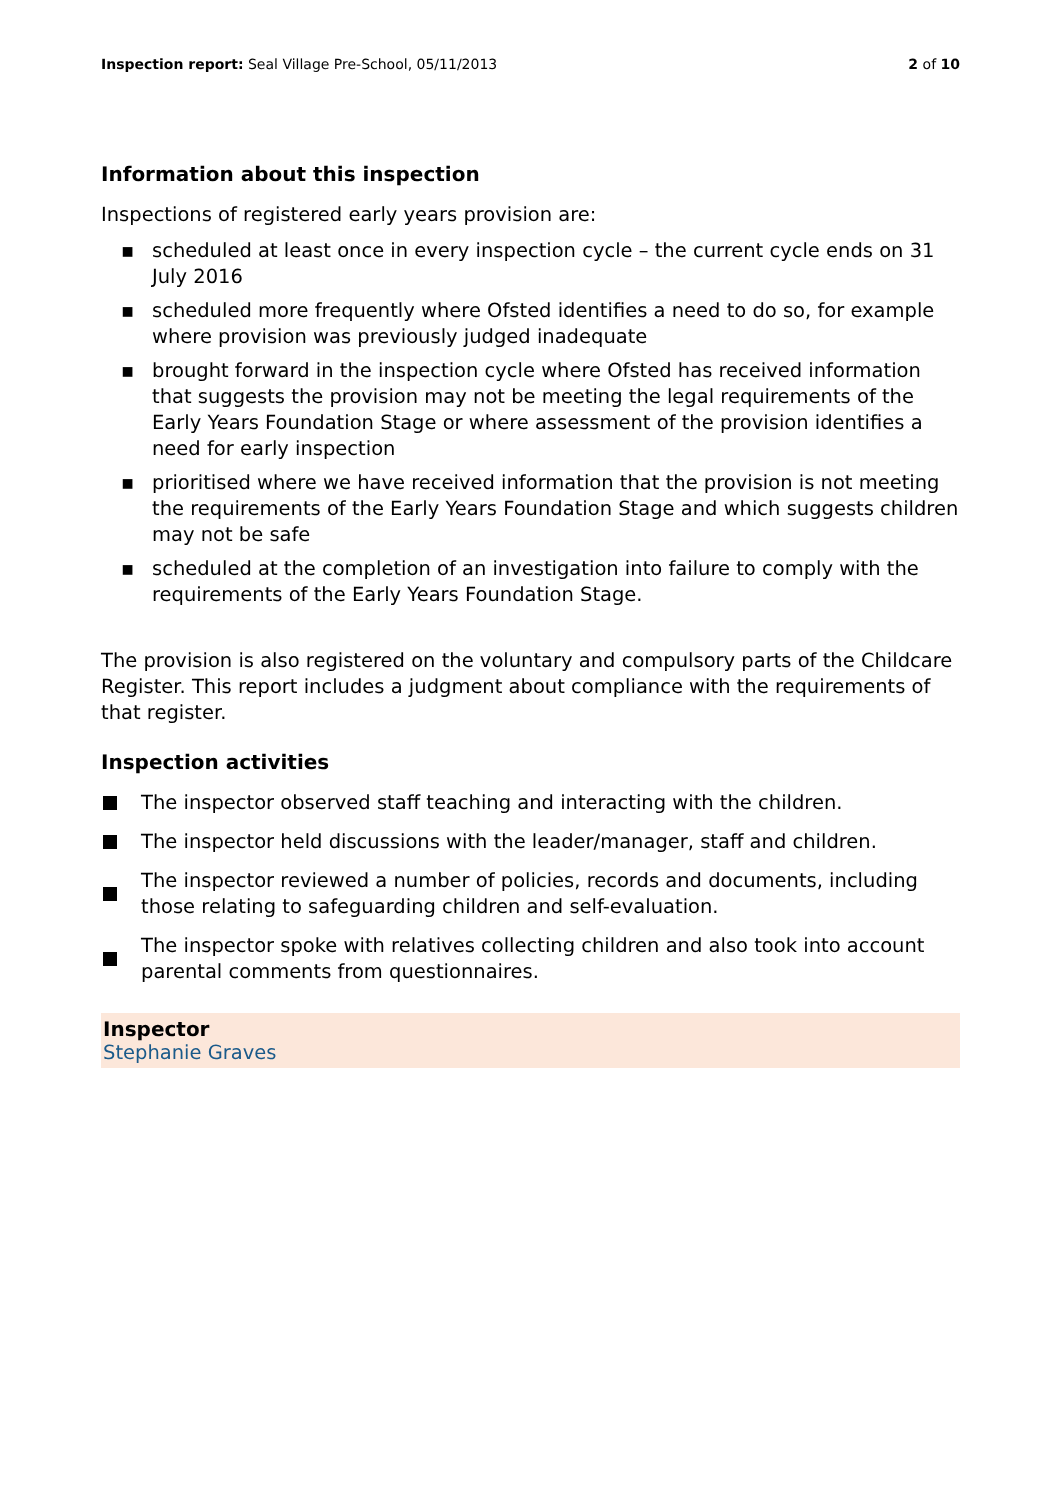Inspection report: Seal Village Pre-School, 05/11/2013 2 of 10
Information about this inspection
Inspections of registered early years provision are:
▪ scheduled at least once in every inspection cycle – the current cycle ends on 31 July 2016
▪ scheduled more frequently where Ofsted identifies a need to do so, for example where provision was previously judged inadequate
▪ brought forward in the inspection cycle where Ofsted has received information that suggests the provision may not be meeting the legal requirements of the Early Years Foundation Stage or where assessment of the provision identifies a need for early inspection
▪ prioritised where we have received information that the provision is not meeting the requirements of the Early Years Foundation Stage and which suggests children may not be safe
▪ scheduled at the completion of an investigation into failure to comply with the requirements of the Early Years Foundation Stage.
The provision is also registered on the voluntary and compulsory parts of the Childcare Register. This report includes a judgment about compliance with the requirements of that register.
Inspection activities
The inspector observed staff teaching and interacting with the children.
The inspector held discussions with the leader/manager, staff and children.
The inspector reviewed a number of policies, records and documents, including those relating to safeguarding children and self-evaluation.
The inspector spoke with relatives collecting children and also took into account parental comments from questionnaires.
Inspector
Stephanie Graves